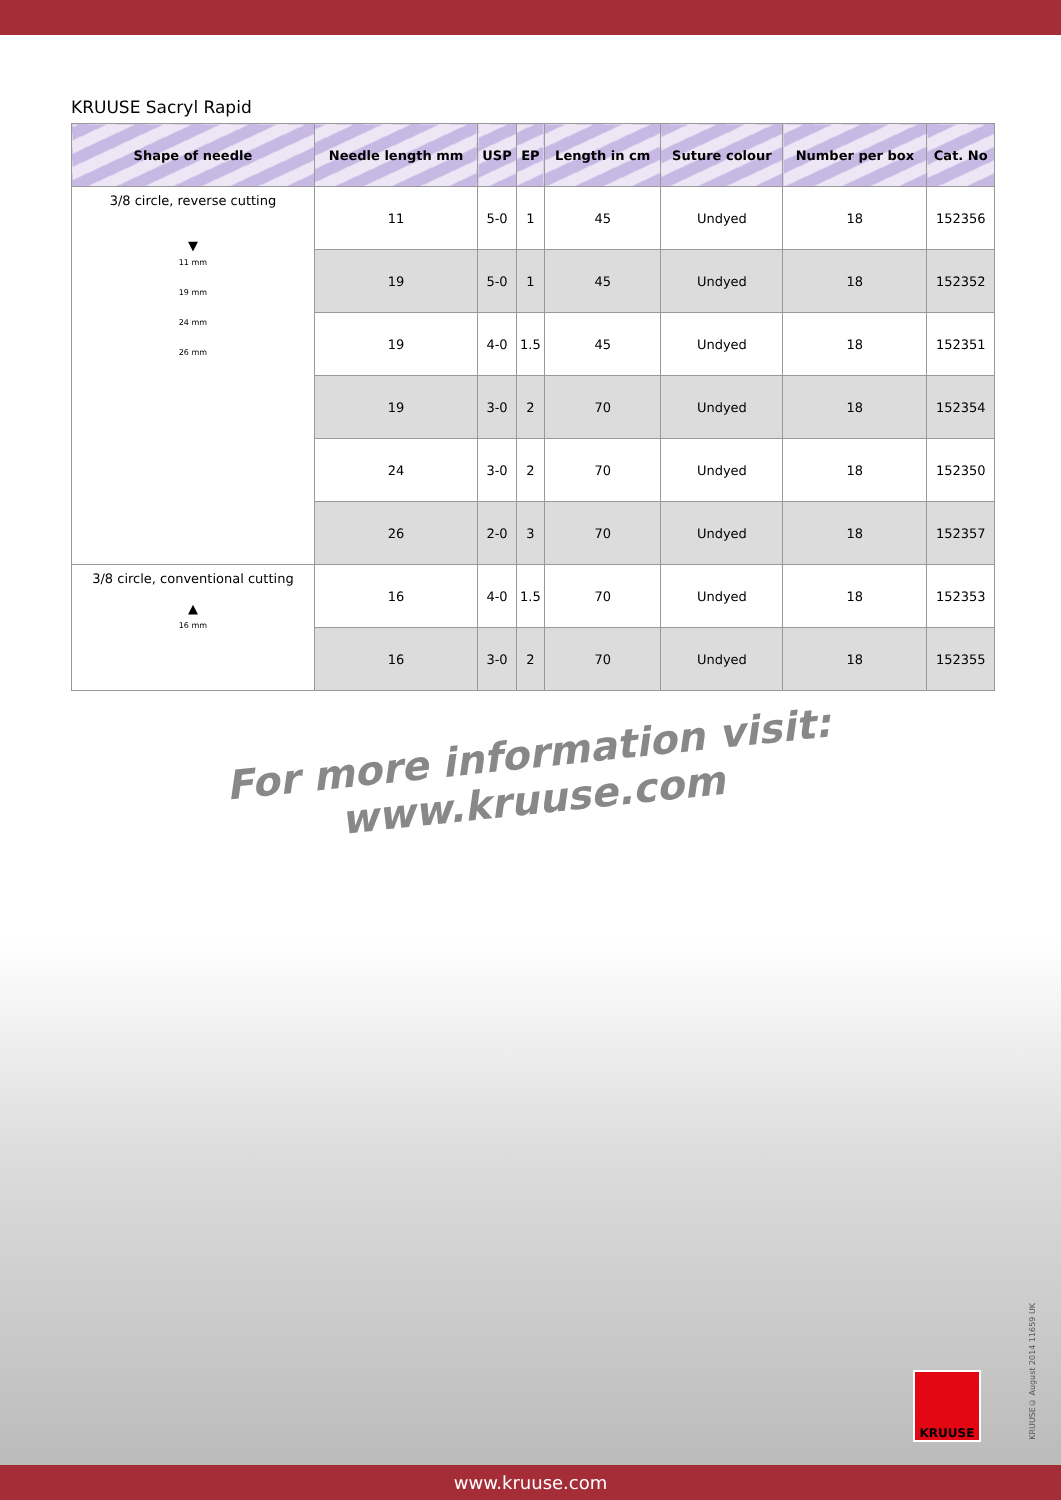KRUUSE Sacryl Rapid
| Shape of needle | Needle length mm | USP | EP | Length in cm | Suture colour | Number per box | Cat. No |
| --- | --- | --- | --- | --- | --- | --- | --- |
| 3/8 circle, reverse cutting ▼ 11 mm 19 mm 24 mm 26 mm | 11 | 5-0 | 1 | 45 | Undyed | 18 | 152356 |
| | 19 | 5-0 | 1 | 45 | Undyed | 18 | 152352 |
| | 19 | 4-0 | 1.5 | 45 | Undyed | 18 | 152351 |
| | 19 | 3-0 | 2 | 70 | Undyed | 18 | 152354 |
| | 24 | 3-0 | 2 | 70 | Undyed | 18 | 152350 |
| | 26 | 2-0 | 3 | 70 | Undyed | 18 | 152357 |
| 3/8 circle, conventional cutting ▲ 16 mm | 16 | 4-0 | 1.5 | 70 | Undyed | 18 | 152353 |
| | 16 | 3-0 | 2 | 70 | Undyed | 18 | 152355 |
For more information visit:
www.kruuse.com
KRUUSE
KRUUSE© August 2014 11659 UK
www.kruuse.com